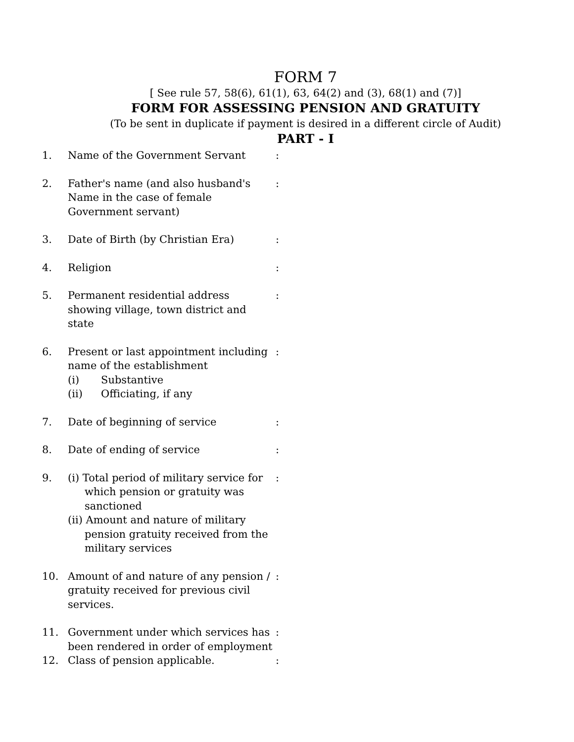FORM 7
[ See rule 57, 58(6), 61(1), 63, 64(2) and (3), 68(1) and (7)]
FORM FOR ASSESSING PENSION AND GRATUITY
(To be sent in duplicate if payment is desired in a different circle of Audit)
PART - I
1. Name of the Government Servant :
2. Father's name (and also husband's
Name in the case of female
Government servant)
:
3. Date of Birth (by Christian Era) :
4. Religion :
5. Permanent residential address
showing village, town district and
state
:
6. Present or last appointment including
name of the establishment
(i) Substantive
(ii) Officiating, if any
:
7. Date of beginning of service :
8. Date of ending of service :
9. (i) Total period of military service for which pension or gratuity was sanctioned
(ii) Amount and nature of military pension gratuity received from the military services
:
10. Amount of and nature of any pension /
gratuity received for previous civil
services.
:
11. Government under which services has
been rendered in order of employment
:
12. Class of pension applicable. :